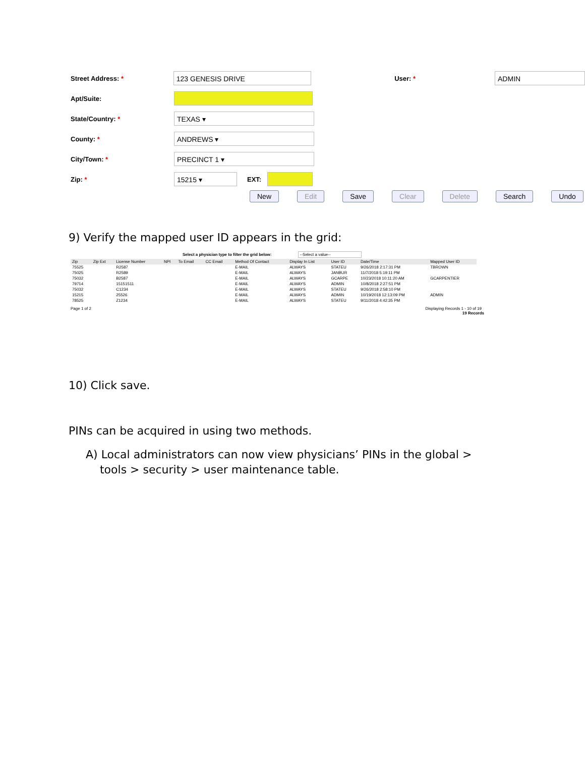Street Address: *
123 GENESIS DRIVE
User: *
ADMIN
Apt/Suite:
State/Country: *
TEXAS ▾
County: *
ANDREWS ▾
City/Town: *
PRECINCT 1 ▾
Zip: *
15215 ▾
EXT:
New Edit Save Clear Delete Search Undo
9) Verify the mapped user ID appears in the grid:
Select a physician type to filter the grid below: --Select a value--
| Zip | Zip Ext | License Number | NPI | To Email | CC Email | Method Of Contact | Display In List | User ID | Date/Time | Mapped User ID |
| --- | --- | --- | --- | --- | --- | --- | --- | --- | --- | --- |
| 75525 | | R2587 | | | | E-MAIL | ALWAYS | STATEU | 9/26/2018 2:17:31 PM | TBROWN |
| 75025 | | R2589 | | | | E-MAIL | ALWAYS | JANBUR | 11/7/2018 5:19:11 PM | |
| 75032 | | B2587 | | | | E-MAIL | ALWAYS | GCARPE | 10/23/2018 10:11:20 AM | GCARPENTIER |
| 79714 | | 15151511 | | | | E-MAIL | ALWAYS | ADMIN | 10/8/2018 2:27:51 PM | |
| 75032 | | C1234 | | | | E-MAIL | ALWAYS | STATEU | 9/26/2018 2:58:10 PM | |
| 15215 | | 25526 | | | | E-MAIL | ALWAYS | ADMIN | 10/19/2018 12:13:09 PM | ADMIN |
| 78525 | | Z1234 | | | | E-MAIL | ALWAYS | STATEU | 9/11/2018 4:42:35 PM | |
Page 1 of 2 Displaying Records 1 - 10 of 19
19 Records
10) Click save.
PINs can be acquired in using two methods.
A) Local administrators can now view physicians’ PINs in the global >
tools > security > user maintenance table.